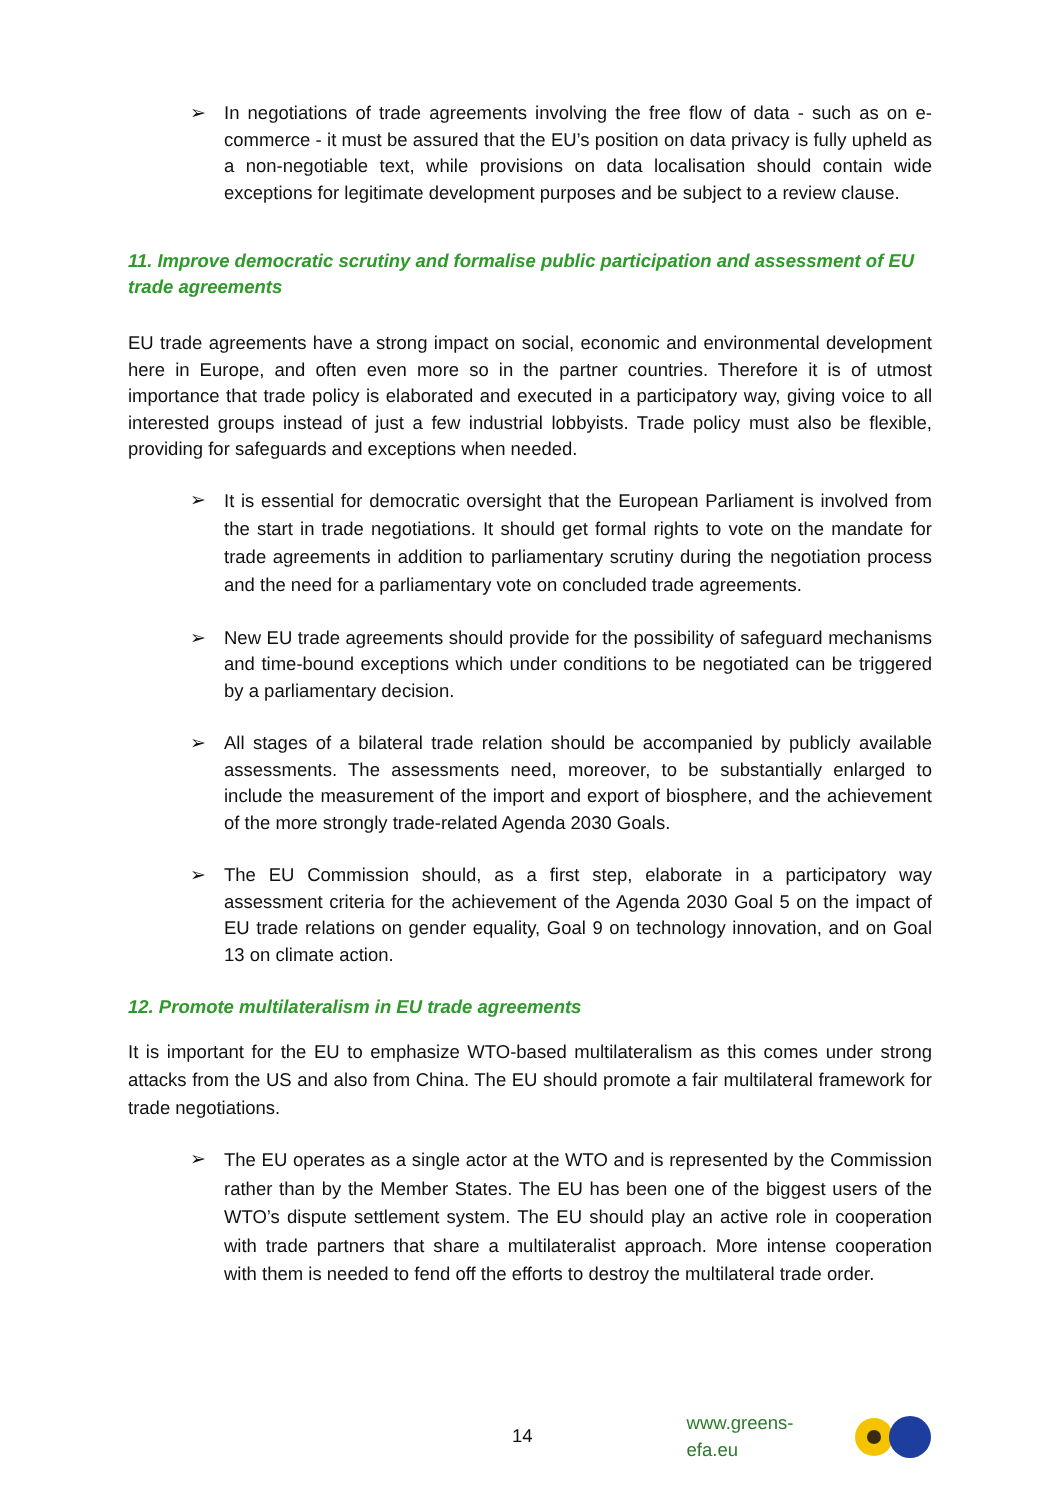➢ In negotiations of trade agreements involving the free flow of data - such as on e-commerce - it must be assured that the EU’s position on data privacy is fully upheld as a non-negotiable text, while provisions on data localisation should contain wide exceptions for legitimate development purposes and be subject to a review clause.
11. Improve democratic scrutiny and formalise public participation and assessment of EU trade agreements
EU trade agreements have a strong impact on social, economic and environmental development here in Europe, and often even more so in the partner countries. Therefore it is of utmost importance that trade policy is elaborated and executed in a participatory way, giving voice to all interested groups instead of just a few industrial lobbyists. Trade policy must also be flexible, providing for safeguards and exceptions when needed.
➢
It is essential for democratic oversight that the European Parliament is involved from the start in trade negotiations. It should get formal rights to vote on the mandate for trade agreements in addition to parliamentary scrutiny during the negotiation process and the need for a parliamentary vote on concluded trade agreements.
➢ New EU trade agreements should provide for the possibility of safeguard mechanisms and time-bound exceptions which under conditions to be negotiated can be triggered by a parliamentary decision.
➢ All stages of a bilateral trade relation should be accompanied by publicly available assessments. The assessments need, moreover, to be substantially enlarged to include the measurement of the import and export of biosphere, and the achievement of the more strongly trade-related Agenda 2030 Goals.
➢ The EU Commission should, as a first step, elaborate in a participatory way assessment criteria for the achievement of the Agenda 2030 Goal 5 on the impact of EU trade relations on gender equality, Goal 9 on technology innovation, and on Goal 13 on climate action.
12. Promote multilateralism in EU trade agreements
It is important for the EU to emphasize WTO-based multilateralism as this comes under strong attacks from the US and also from China. The EU should promote a fair multilateral framework for trade negotiations.
➢
The EU operates as a single actor at the WTO and is represented by the Commission rather than by the Member States. The EU has been one of the biggest users of the WTO’s dispute settlement system. The EU should play an active role in cooperation with trade partners that share a multilateralist approach. More intense cooperation with them is needed to fend off the efforts to destroy the multilateral trade order.
14 www.greens-efa.eu